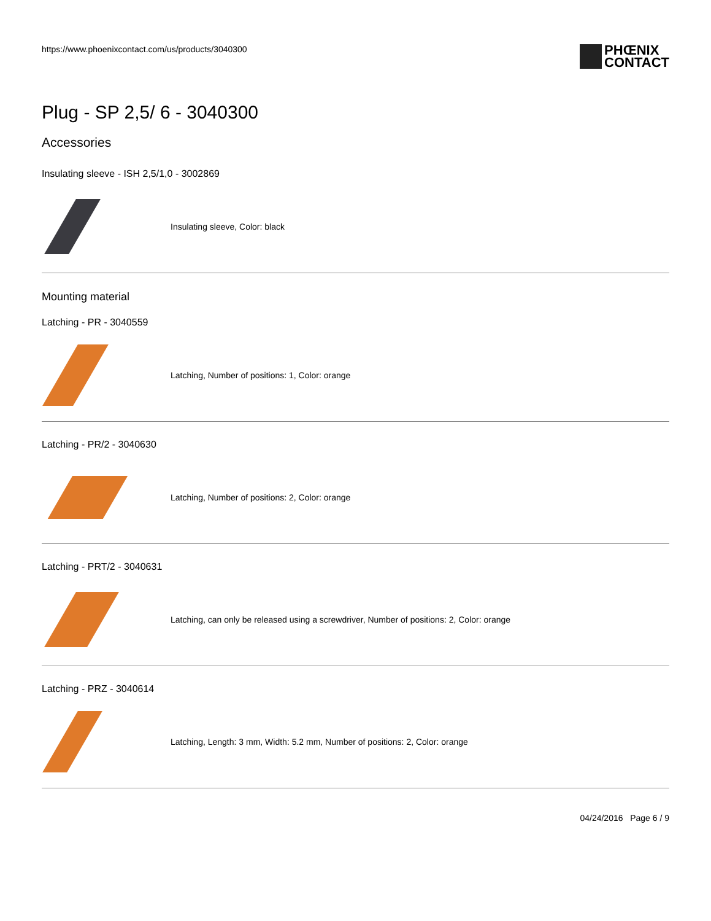https://www.phoenixcontact.com/us/products/3040300
PHŒNIX
CONTACT
Plug - SP 2,5/ 6 - 3040300
Accessories
Insulating sleeve - ISH 2,5/1,0 - 3002869
Insulating sleeve, Color: black
Mounting material
Latching - PR - 3040559
Latching, Number of positions: 1, Color: orange
Latching - PR/2 - 3040630
Latching, Number of positions: 2, Color: orange
Latching - PRT/2 - 3040631
Latching, can only be released using a screwdriver, Number of positions: 2, Color: orange
Latching - PRZ - 3040614
Latching, Length: 3 mm, Width: 5.2 mm, Number of positions: 2, Color: orange
04/24/2016 Page 6 / 9